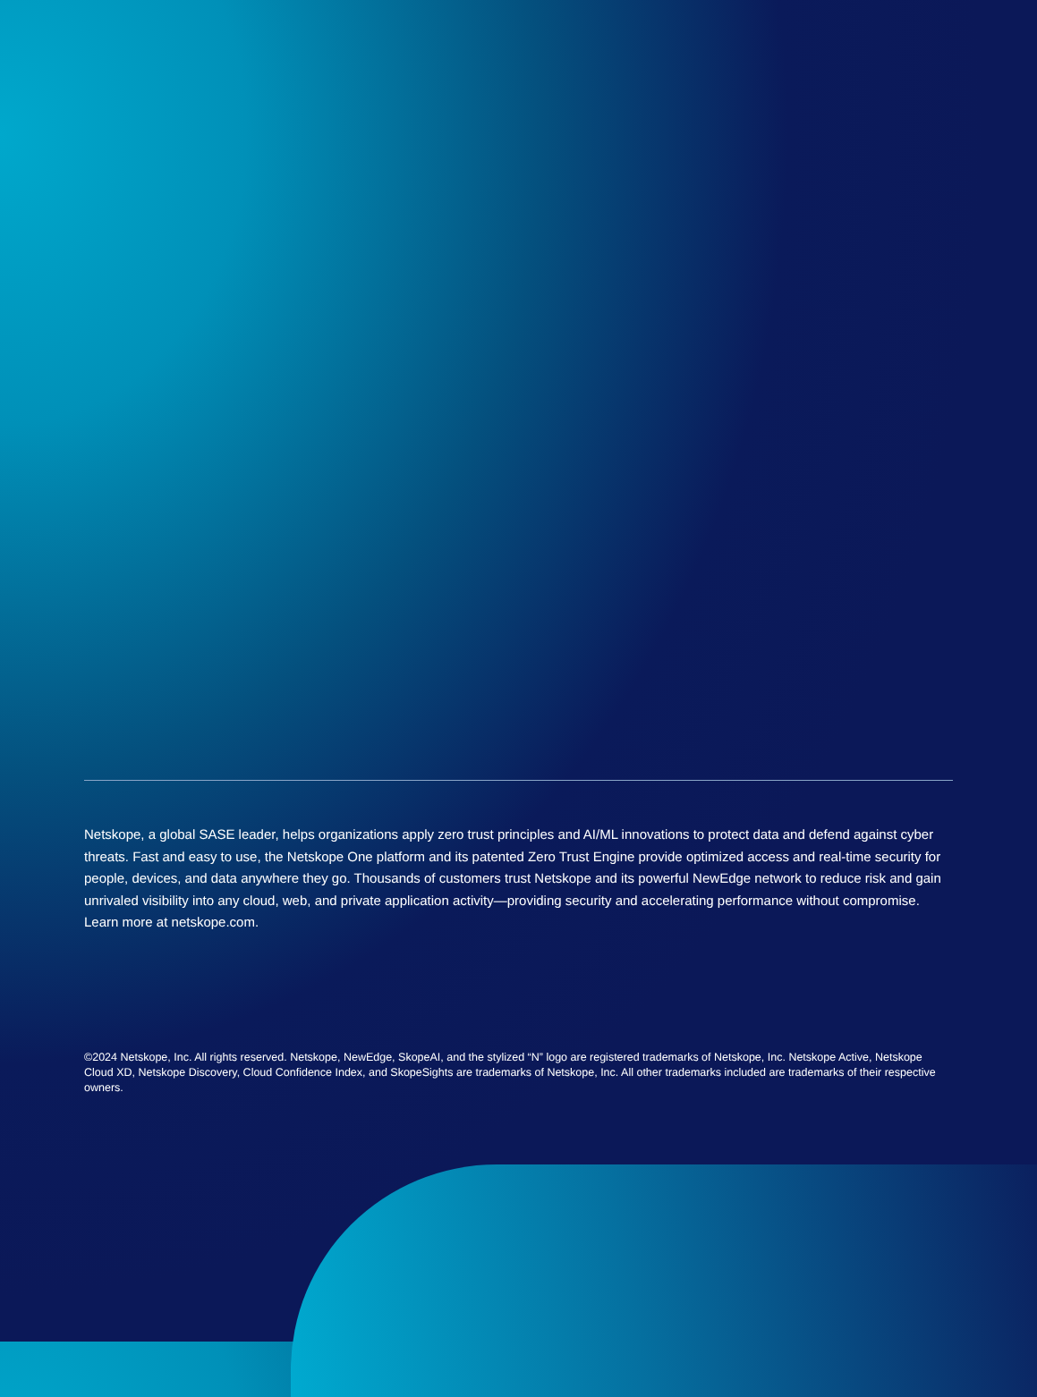Netskope, a global SASE leader, helps organizations apply zero trust principles and AI/ML innovations to protect data and defend against cyber threats. Fast and easy to use, the Netskope One platform and its patented Zero Trust Engine provide optimized access and real-time security for people, devices, and data anywhere they go. Thousands of customers trust Netskope and its powerful NewEdge network to reduce risk and gain unrivaled visibility into any cloud, web, and private application activity—providing security and accelerating performance without compromise. Learn more at netskope.com.
©2024 Netskope, Inc. All rights reserved. Netskope, NewEdge, SkopeAI, and the stylized “N” logo are registered trademarks of Netskope, Inc. Netskope Active, Netskope Cloud XD, Netskope Discovery, Cloud Confidence Index, and SkopeSights are trademarks of Netskope, Inc. All other trademarks included are trademarks of their respective owners.